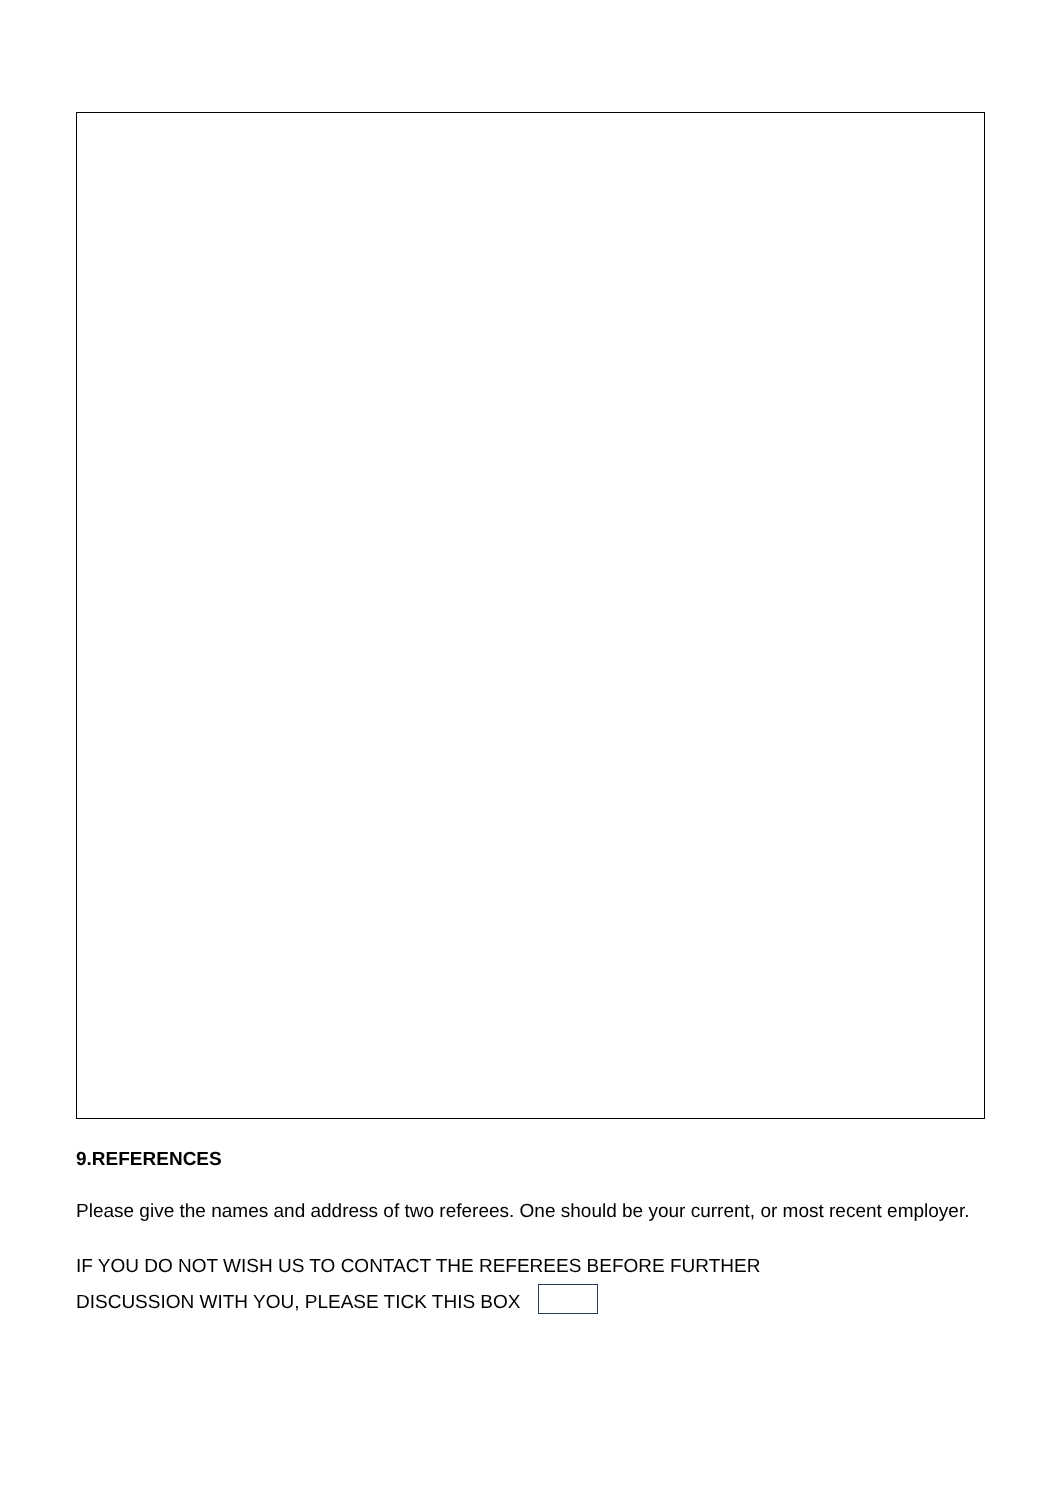9.REFERENCES
Please give the names and address of two referees. One should be your current, or most recent employer.
IF YOU DO NOT WISH US TO CONTACT THE REFEREES BEFORE FURTHER
DISCUSSION WITH YOU, PLEASE TICK THIS BOX